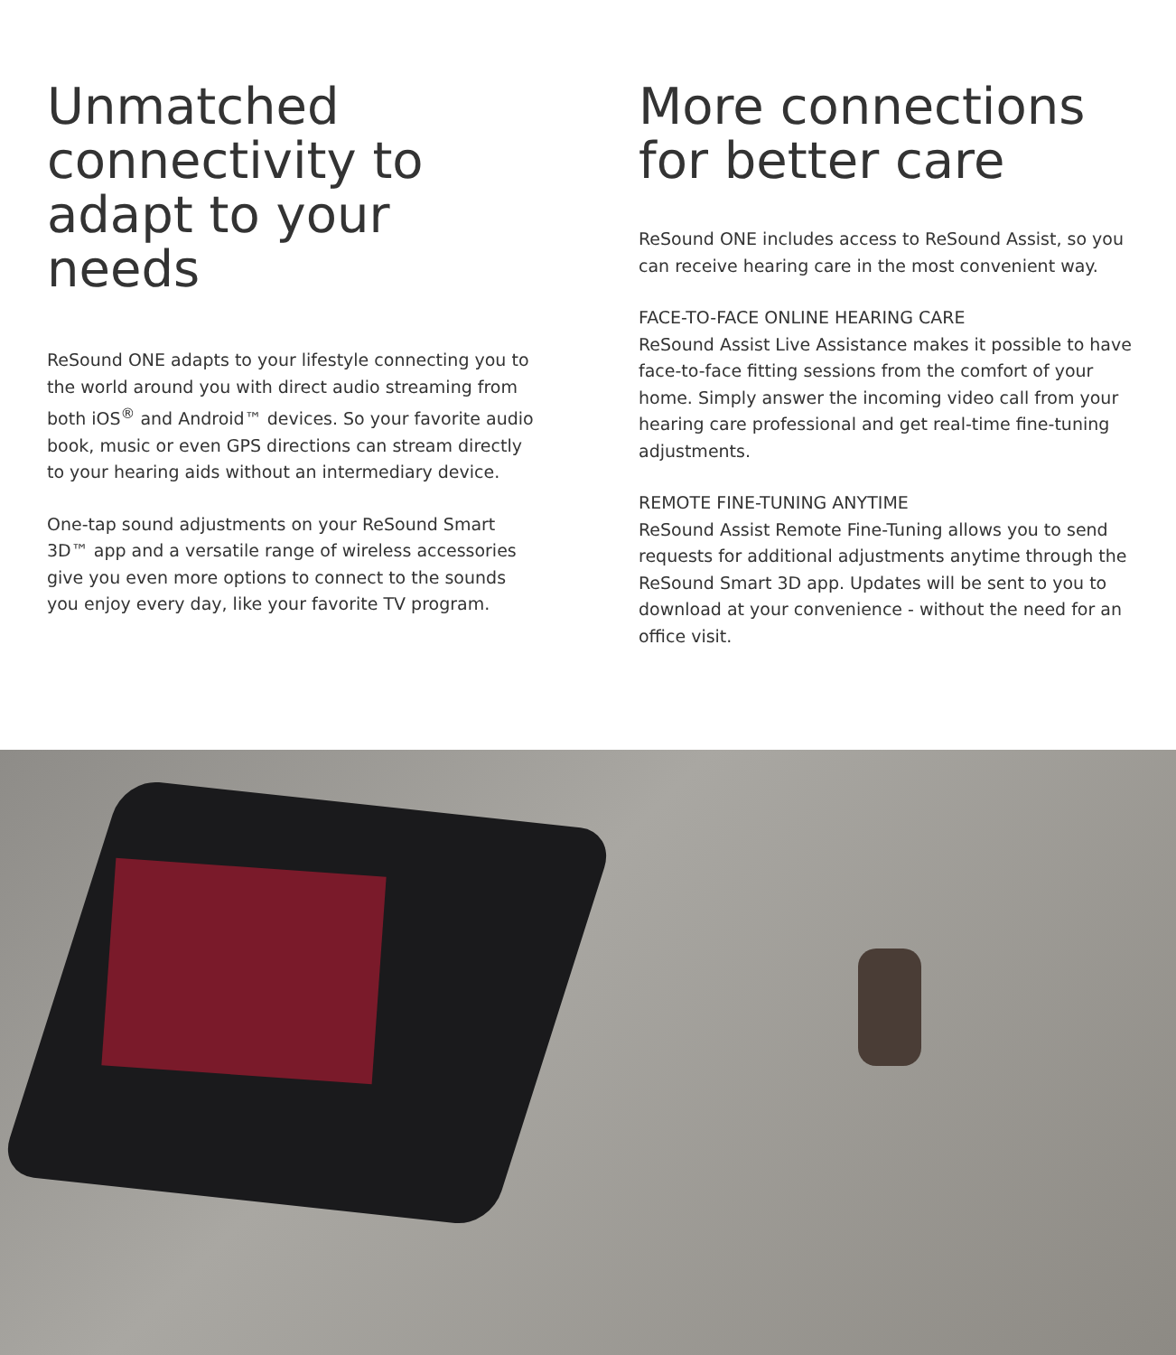Unmatched connectivity to adapt to your needs
ReSound ONE adapts to your lifestyle connecting you to the world around you with direct audio streaming from both iOS<sup>®</sup> and Android™ devices. So your favorite audio book, music or even GPS directions can stream directly to your hearing aids without an intermediary device.
One-tap sound adjustments on your ReSound Smart 3D™ app and a versatile range of wireless accessories give you even more options to connect to the sounds you enjoy every day, like your favorite TV program.
More connections for better care
ReSound ONE includes access to ReSound Assist, so you can receive hearing care in the most convenient way.
FACE-TO-FACE ONLINE HEARING CARE
ReSound Assist Live Assistance makes it possible to have face-to-face fitting sessions from the comfort of your home. Simply answer the incoming video call from your hearing care professional and get real-time fine-tuning adjustments.
REMOTE FINE-TUNING ANYTIME
ReSound Assist Remote Fine-Tuning allows you to send requests for additional adjustments anytime through the ReSound Smart 3D app. Updates will be sent to you to download at your convenience - without the need for an office visit.